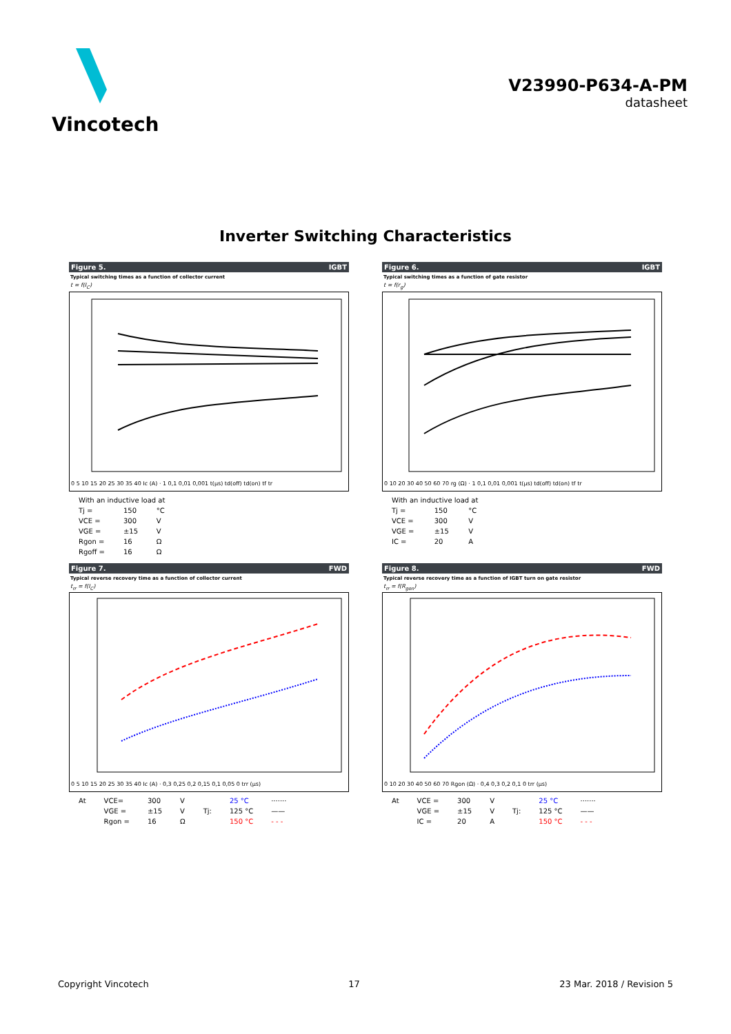Vincotech
V23990-P634-A-PM
datasheet
Inverter Switching Characteristics
Figure 5. IGBT
Typical switching times as a function of collector current
t = f(I<sub>C</sub>)
0 5 10 15 20 25 30 35 40 Ic (A) · 1 0,1 0,01 0,001 t(µs) td(off) td(on) tf tr
| With an inductive load at | | |
| Tj = | 150 | °C |
| VCE = | 300 | V |
| VGE = | ±15 | V |
| Rgon = | 16 | Ω |
| Rgoff = | 16 | Ω |
Figure 6. IGBT
Typical switching times as a function of gate resistor
t = f(r<sub>g</sub>)
0 10 20 30 40 50 60 70 rg (Ω) · 1 0,1 0,01 0,001 t(µs) td(off) td(on) tf tr
| With an inductive load at | | |
| Tj = | 150 | °C |
| VCE = | 300 | V |
| VGE = | ±15 | V |
| IC = | 20 | A |
Figure 7. FWD
Typical reverse recovery time as a function of collector current
t<sub>rr</sub> = f(I<sub>C</sub>)
0 5 10 15 20 25 30 35 40 Ic (A) · 0,3 0,25 0,2 0,15 0,1 0,05 0 trr (µs)
| At | VCE= | 300 | V | | 25 °C | ······· |
| | VGE = | ±15 | V | Tj: | 125 °C | —— |
| | Rgon = | 16 | Ω | | 150 °C | - - - |
Figure 8. FWD
Typical reverse recovery time as a function of IGBT turn on gate resistor
t<sub>rr</sub> = f(R<sub>gon</sub>)
0 10 20 30 40 50 60 70 Rgon (Ω) · 0,4 0,3 0,2 0,1 0 trr (µs)
| At | VCE = | 300 | V | | 25 °C | ······· |
| | VGE = | ±15 | V | Tj: | 125 °C | —— |
| | IC = | 20 | A | | 150 °C | - - - |
Copyright Vincotech 17 23 Mar. 2018 / Revision 5